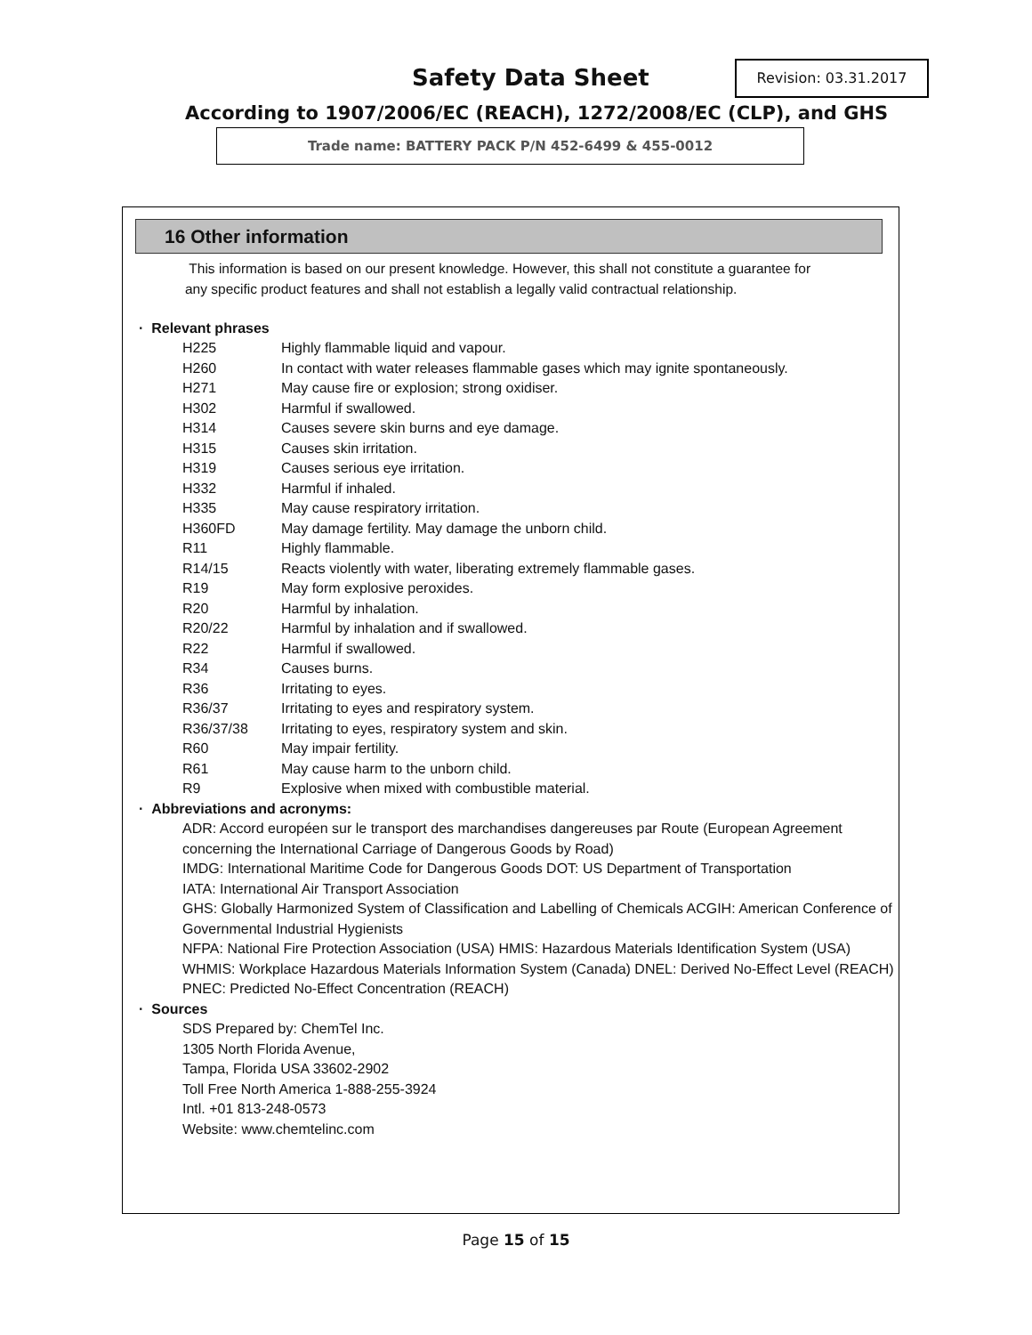Safety Data Sheet Revision: 03.31.2017
According to 1907/2006/EC (REACH), 1272/2008/EC (CLP), and GHS
Trade name: BATTERY PACK P/N 452-6499 & 455-0012
16 Other information
This information is based on our present knowledge. However, this shall not constitute a guarantee for any specific product features and shall not establish a legally valid contractual relationship.
· Relevant phrases
H225 Highly flammable liquid and vapour.
H260 In contact with water releases flammable gases which may ignite spontaneously.
H271 May cause fire or explosion; strong oxidiser.
H302 Harmful if swallowed.
H314 Causes severe skin burns and eye damage.
H315 Causes skin irritation.
H319 Causes serious eye irritation.
H332 Harmful if inhaled.
H335 May cause respiratory irritation.
H360FD May damage fertility. May damage the unborn child.
R11 Highly flammable.
R14/15 Reacts violently with water, liberating extremely flammable gases.
R19 May form explosive peroxides.
R20 Harmful by inhalation.
R20/22 Harmful by inhalation and if swallowed.
R22 Harmful if swallowed.
R34 Causes burns.
R36 Irritating to eyes.
R36/37 Irritating to eyes and respiratory system.
R36/37/38 Irritating to eyes, respiratory system and skin.
R60 May impair fertility.
R61 May cause harm to the unborn child.
R9 Explosive when mixed with combustible material.
· Abbreviations and acronyms:
ADR: Accord européen sur le transport des marchandises dangereuses par Route (European Agreement concerning the International Carriage of Dangerous Goods by Road)
IMDG: International Maritime Code for Dangerous Goods DOT: US Department of Transportation
IATA: International Air Transport Association
GHS: Globally Harmonized System of Classification and Labelling of Chemicals ACGIH: American Conference of Governmental Industrial Hygienists
NFPA: National Fire Protection Association (USA) HMIS: Hazardous Materials Identification System (USA)
WHMIS: Workplace Hazardous Materials Information System (Canada) DNEL: Derived No-Effect Level (REACH)
PNEC: Predicted No-Effect Concentration (REACH)
· Sources
SDS Prepared by: ChemTel Inc.
1305 North Florida Avenue,
Tampa, Florida USA 33602-2902
Toll Free North America 1-888-255-3924
Intl. +01 813-248-0573
Website: www.chemtelinc.com
Page 15 of 15